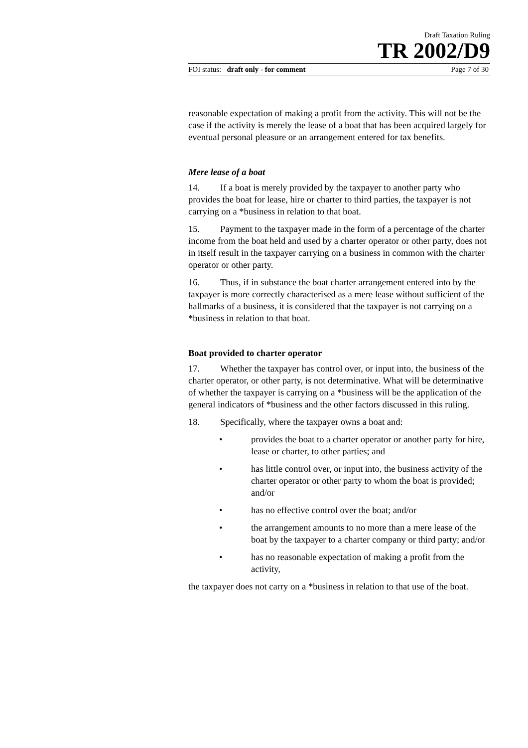Draft Taxation Ruling
TR 2002/D9
FOI status: draft only - for comment Page 7 of 30
reasonable expectation of making a profit from the activity. This will not be the case if the activity is merely the lease of a boat that has been acquired largely for eventual personal pleasure or an arrangement entered for tax benefits.
Mere lease of a boat
14. If a boat is merely provided by the taxpayer to another party who provides the boat for lease, hire or charter to third parties, the taxpayer is not carrying on a *business in relation to that boat.
15. Payment to the taxpayer made in the form of a percentage of the charter income from the boat held and used by a charter operator or other party, does not in itself result in the taxpayer carrying on a business in common with the charter operator or other party.
16. Thus, if in substance the boat charter arrangement entered into by the taxpayer is more correctly characterised as a mere lease without sufficient of the hallmarks of a business, it is considered that the taxpayer is not carrying on a *business in relation to that boat.
Boat provided to charter operator
17. Whether the taxpayer has control over, or input into, the business of the charter operator, or other party, is not determinative. What will be determinative of whether the taxpayer is carrying on a *business will be the application of the general indicators of *business and the other factors discussed in this ruling.
18. Specifically, where the taxpayer owns a boat and:
• provides the boat to a charter operator or another party for hire, lease or charter, to other parties; and
• has little control over, or input into, the business activity of the charter operator or other party to whom the boat is provided; and/or
• has no effective control over the boat; and/or
• the arrangement amounts to no more than a mere lease of the boat by the taxpayer to a charter company or third party; and/or
• has no reasonable expectation of making a profit from the activity,
the taxpayer does not carry on a *business in relation to that use of the boat.